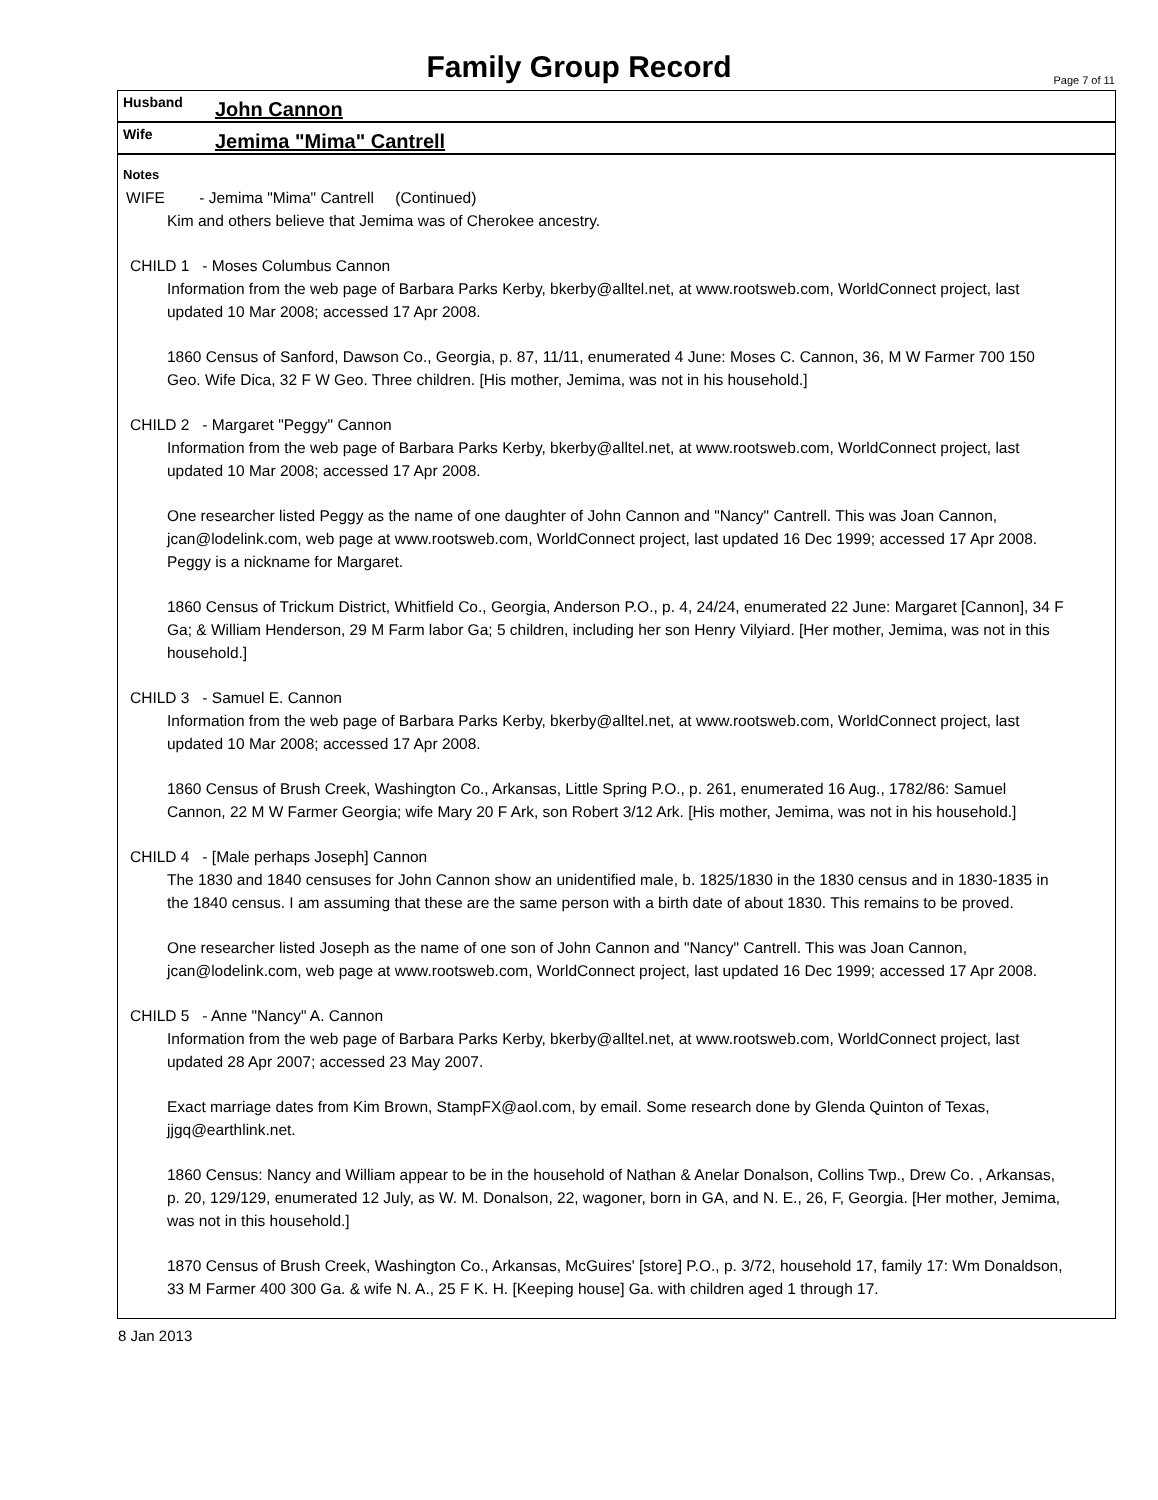Family Group Record
Page 7 of 11
Husband John Cannon
Wife Jemima "Mima" Cantrell
Notes
WIFE - Jemima "Mima" Cantrell (Continued)
Kim and others believe that Jemima was of Cherokee ancestry.
CHILD 1 - Moses Columbus Cannon
Information from the web page of Barbara Parks Kerby, bkerby@alltel.net, at www.rootsweb.com, WorldConnect project, last updated 10 Mar 2008; accessed 17 Apr 2008.
1860 Census of Sanford, Dawson Co., Georgia, p. 87, 11/11, enumerated 4 June: Moses C. Cannon, 36, M W Farmer 700 150 Geo. Wife Dica, 32 F W Geo. Three children. [His mother, Jemima, was not in his household.]
CHILD 2 - Margaret "Peggy" Cannon
Information from the web page of Barbara Parks Kerby, bkerby@alltel.net, at www.rootsweb.com, WorldConnect project, last updated 10 Mar 2008; accessed 17 Apr 2008.
One researcher listed Peggy as the name of one daughter of John Cannon and "Nancy" Cantrell. This was Joan Cannon, jcan@lodelink.com, web page at www.rootsweb.com, WorldConnect project, last updated 16 Dec 1999; accessed 17 Apr 2008. Peggy is a nickname for Margaret.
1860 Census of Trickum District, Whitfield Co., Georgia, Anderson P.O., p. 4, 24/24, enumerated 22 June: Margaret [Cannon], 34 F Ga; & William Henderson, 29 M Farm labor Ga; 5 children, including her son Henry Vilyiard. [Her mother, Jemima, was not in this household.]
CHILD 3 - Samuel E. Cannon
Information from the web page of Barbara Parks Kerby, bkerby@alltel.net, at www.rootsweb.com, WorldConnect project, last updated 10 Mar 2008; accessed 17 Apr 2008.
1860 Census of Brush Creek, Washington Co., Arkansas, Little Spring P.O., p. 261, enumerated 16 Aug., 1782/86: Samuel Cannon, 22 M W Farmer Georgia; wife Mary 20 F Ark, son Robert 3/12 Ark. [His mother, Jemima, was not in his household.]
CHILD 4 - [Male perhaps Joseph] Cannon
The 1830 and 1840 censuses for John Cannon show an unidentified male, b. 1825/1830 in the 1830 census and in 1830-1835 in the 1840 census. I am assuming that these are the same person with a birth date of about 1830. This remains to be proved.
One researcher listed Joseph as the name of one son of John Cannon and "Nancy" Cantrell. This was Joan Cannon, jcan@lodelink.com, web page at www.rootsweb.com, WorldConnect project, last updated 16 Dec 1999; accessed 17 Apr 2008.
CHILD 5 - Anne "Nancy" A. Cannon
Information from the web page of Barbara Parks Kerby, bkerby@alltel.net, at www.rootsweb.com, WorldConnect project, last updated 28 Apr 2007; accessed 23 May 2007.
Exact marriage dates from Kim Brown, StampFX@aol.com, by email. Some research done by Glenda Quinton of Texas, jjgq@earthlink.net.
1860 Census: Nancy and William appear to be in the household of Nathan & Anelar Donalson, Collins Twp., Drew Co. , Arkansas, p. 20, 129/129, enumerated 12 July, as W. M. Donalson, 22, wagoner, born in GA, and N. E., 26, F, Georgia. [Her mother, Jemima, was not in this household.]
1870 Census of Brush Creek, Washington Co., Arkansas, McGuires' [store] P.O., p. 3/72, household 17, family 17: Wm Donaldson, 33 M Farmer 400 300 Ga. & wife N. A., 25 F K. H. [Keeping house] Ga. with children aged 1 through 17.
8 Jan 2013